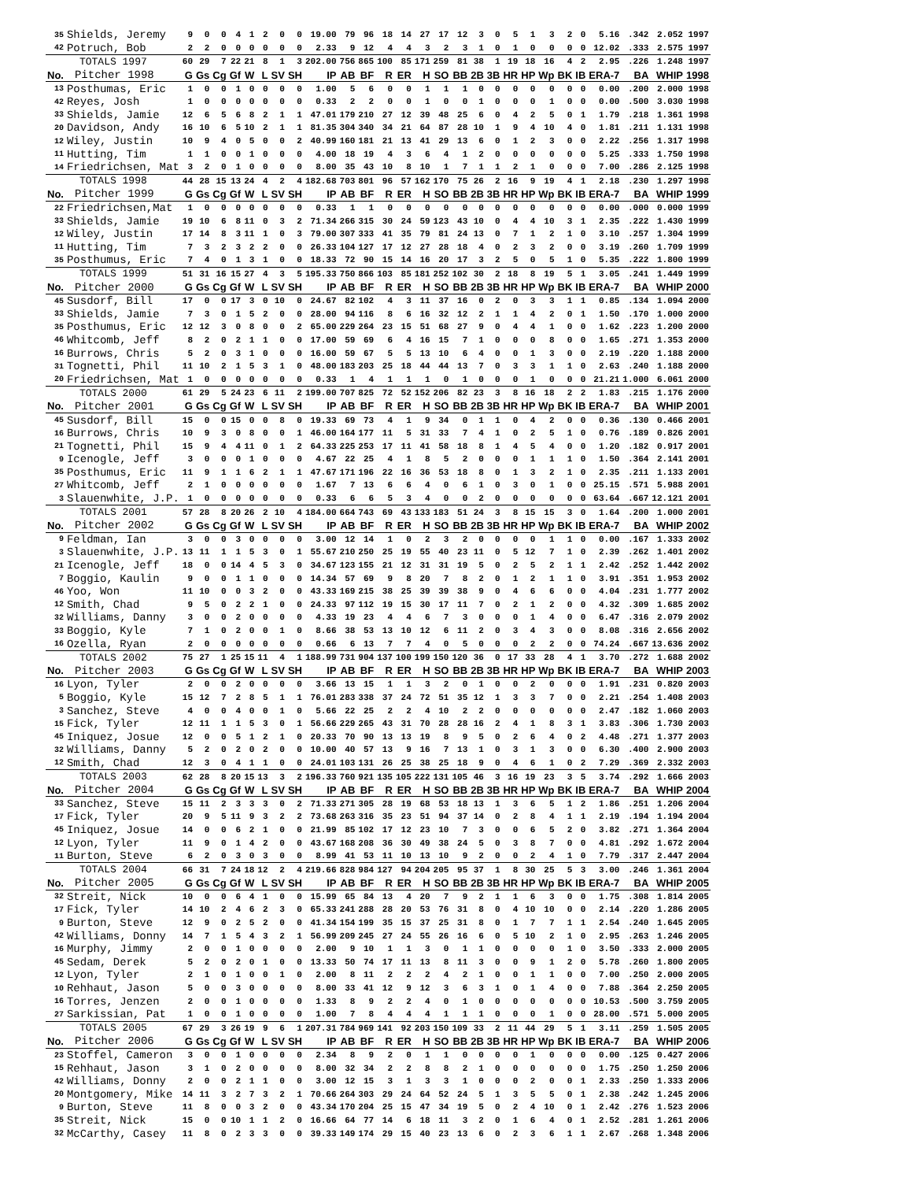| 35 | Shields, Jeremy | 9 | 0 | 0 | 4 | 1 | 2 | 0 | 0 | 19.00 | 79 | 96 | 18 | 14 | 27 | 17 | 12 | 3 | 0 | 5 | 1 | 3 | 2 | 0 | 5.16 | .342 | 2.052 | 1997 |
| 42 | Potruch, Bob | 2 | 2 | 0 | 0 | 0 | 0 | 0 | 0 | 2.33 | 9 | 12 | 4 | 4 | 3 | 2 | 3 | 1 | 0 | 1 | 0 | 0 | 0 | 0 | 12.02 | .333 | 2.575 | 1997 |
| | TOTALS 1997 | 60 | 29 | 7 | 22 | 21 | 8 | 1 | 3 | 202.00 | 756 | 865 | 100 | 85 | 171 | 259 | 81 | 38 | 1 | 19 | 18 | 16 | 4 | 2 | 2.95 | .226 | 1.248 | 1997 |
| No. | Pitcher 1998 | G | Gs | Cg | Gf | W | L | SV | SH | IP | AB | BF | R | ER | H | SO | BB | 2B | 3B | HR | HP | Wp | BK | IB | ERA-7 | BA | WHIP | 1998 |
| 13 | Posthumas, Eric | 1 | 0 | 0 | 1 | 0 | 0 | 0 | 0 | 1.00 | 5 | 6 | 0 | 0 | 1 | 1 | 1 | 0 | 0 | 0 | 0 | 0 | 0 | 0 | 0.00 | .200 | 2.000 | 1998 |
| 42 | Reyes, Josh | 1 | 0 | 0 | 0 | 0 | 0 | 0 | 0 | 0.33 | 2 | 2 | 0 | 0 | 1 | 0 | 0 | 1 | 0 | 0 | 0 | 1 | 0 | 0 | 0.00 | .500 | 3.030 | 1998 |
| 33 | Shields, Jamie | 12 | 6 | 5 | 6 | 8 | 2 | 1 | 1 | 47.01 | 179 | 210 | 27 | 12 | 39 | 48 | 25 | 6 | 0 | 4 | 2 | 5 | 0 | 1 | 1.79 | .218 | 1.361 | 1998 |
| 20 | Davidson, Andy | 16 | 10 | 6 | 5 | 10 | 2 | 1 | 1 | 81.35 | 304 | 340 | 34 | 21 | 64 | 87 | 28 | 10 | 1 | 9 | 4 | 10 | 4 | 0 | 1.81 | .211 | 1.131 | 1998 |
| 12 | Wiley, Justin | 10 | 9 | 4 | 0 | 5 | 0 | 0 | 2 | 40.99 | 160 | 181 | 21 | 13 | 41 | 29 | 13 | 6 | 0 | 1 | 2 | 3 | 0 | 0 | 2.22 | .256 | 1.317 | 1998 |
| 11 | Hutting, Tim | 1 | 1 | 0 | 0 | 1 | 0 | 0 | 0 | 4.00 | 18 | 19 | 4 | 3 | 6 | 4 | 1 | 2 | 0 | 0 | 0 | 0 | 0 | 0 | 5.25 | .333 | 1.750 | 1998 |
| 14 | Friedrichsen, Mat | 3 | 2 | 0 | 1 | 0 | 0 | 0 | 0 | 8.00 | 35 | 43 | 10 | 8 | 10 | 1 | 7 | 1 | 1 | 2 | 1 | 0 | 0 | 0 | 7.00 | .286 | 2.125 | 1998 |
| | TOTALS 1998 | 44 | 28 | 15 | 13 | 24 | 4 | 2 | 4 | 182.68 | 703 | 801 | 96 | 57 | 162 | 170 | 75 | 26 | 2 | 16 | 9 | 19 | 4 | 1 | 2.18 | .230 | 1.297 | 1998 |
| No. | Pitcher 1999 | G | Gs | Cg | Gf | W | L | SV | SH | IP | AB | BF | R | ER | H | SO | BB | 2B | 3B | HR | HP | Wp | BK | IB | ERA-7 | BA | WHIP | 1999 |
| 22 | Friedrichsen,Mat | 1 | 0 | 0 | 0 | 0 | 0 | 0 | 0 | 0.33 | 1 | 1 | 0 | 0 | 0 | 0 | 0 | 0 | 0 | 0 | 0 | 0 | 0 | 0 | 0.00 | .000 | 0.000 | 1999 |
| 33 | Shields, Jamie | 19 | 10 | 6 | 8 | 11 | 0 | 3 | 2 | 71.34 | 266 | 315 | 30 | 24 | 59 | 123 | 43 | 10 | 0 | 4 | 4 | 10 | 3 | 1 | 2.35 | .222 | 1.430 | 1999 |
| 12 | Wiley, Justin | 17 | 14 | 8 | 3 | 11 | 1 | 0 | 3 | 79.00 | 307 | 333 | 41 | 35 | 79 | 81 | 24 | 13 | 0 | 7 | 1 | 2 | 1 | 0 | 3.10 | .257 | 1.304 | 1999 |
| 11 | Hutting, Tim | 7 | 3 | 2 | 3 | 2 | 2 | 0 | 0 | 26.33 | 104 | 127 | 17 | 12 | 27 | 28 | 18 | 4 | 0 | 2 | 3 | 2 | 0 | 0 | 3.19 | .260 | 1.709 | 1999 |
| 35 | Posthumus, Eric | 7 | 4 | 0 | 1 | 3 | 1 | 0 | 0 | 18.33 | 72 | 90 | 15 | 14 | 16 | 20 | 17 | 3 | 2 | 5 | 0 | 5 | 1 | 0 | 5.35 | .222 | 1.800 | 1999 |
| | TOTALS 1999 | 51 | 31 | 16 | 15 | 27 | 4 | 3 | 5 | 195.33 | 750 | 866 | 103 | 85 | 181 | 252 | 102 | 30 | 2 | 18 | 8 | 19 | 5 | 1 | 3.05 | .241 | 1.449 | 1999 |
| No. | Pitcher 2000 | G | Gs | Cg | Gf | W | L | SV | SH | IP | AB | BF | R | ER | H | SO | BB | 2B | 3B | HR | HP | Wp | BK | IB | ERA-7 | BA | WHIP | 2000 |
| 45 | Susdorf, Bill | 17 | 0 | 0 | 17 | 3 | 0 | 10 | 0 | 24.67 | 82 | 102 | 4 | 3 | 11 | 37 | 16 | 0 | 2 | 0 | 3 | 3 | 1 | 1 | 0.85 | .134 | 1.094 | 2000 |
| 33 | Shields, Jamie | 7 | 3 | 0 | 1 | 5 | 2 | 0 | 0 | 28.00 | 94 | 116 | 8 | 6 | 16 | 32 | 12 | 2 | 1 | 1 | 4 | 2 | 0 | 1 | 1.50 | .170 | 1.000 | 2000 |
| 35 | Posthumus, Eric | 12 | 12 | 3 | 0 | 8 | 0 | 0 | 2 | 65.00 | 229 | 264 | 23 | 15 | 51 | 68 | 27 | 9 | 0 | 4 | 4 | 1 | 0 | 0 | 1.62 | .223 | 1.200 | 2000 |
| 46 | Whitcomb, Jeff | 8 | 2 | 0 | 2 | 1 | 1 | 0 | 0 | 17.00 | 59 | 69 | 6 | 4 | 16 | 15 | 7 | 1 | 0 | 0 | 0 | 8 | 0 | 0 | 1.65 | .271 | 1.353 | 2000 |
| 16 | Burrows, Chris | 5 | 2 | 0 | 3 | 1 | 0 | 0 | 0 | 16.00 | 59 | 67 | 5 | 5 | 13 | 10 | 6 | 4 | 0 | 0 | 1 | 3 | 0 | 0 | 2.19 | .220 | 1.188 | 2000 |
| 31 | Tognetti, Phil | 11 | 10 | 2 | 1 | 5 | 3 | 1 | 0 | 48.00 | 183 | 203 | 25 | 18 | 44 | 44 | 13 | 7 | 0 | 3 | 3 | 1 | 1 | 0 | 2.63 | .240 | 1.188 | 2000 |
| 20 | Friedrichsen, Mat | 1 | 0 | 0 | 0 | 0 | 0 | 0 | 0 | 0.33 | 1 | 4 | 1 | 1 | 1 | 0 | 1 | 0 | 0 | 0 | 1 | 0 | 0 | 0 | 21.21 | 1.000 | 6.061 | 2000 |
| | TOTALS 2000 | 61 | 29 | 5 | 24 | 23 | 6 | 11 | 2 | 199.00 | 707 | 825 | 72 | 52 | 152 | 206 | 82 | 23 | 3 | 8 | 16 | 18 | 2 | 2 | 1.83 | .215 | 1.176 | 2000 |
| No. | Pitcher 2001 | G | Gs | Cg | Gf | W | L | SV | SH | IP | AB | BF | R | ER | H | SO | BB | 2B | 3B | HR | HP | Wp | BK | IB | ERA-7 | BA | WHIP | 2001 |
| 45 | Susdorf, Bill | 15 | 0 | 0 | 15 | 0 | 0 | 8 | 0 | 19.33 | 69 | 73 | 4 | 1 | 9 | 34 | 0 | 1 | 1 | 0 | 4 | 2 | 0 | 0 | 0.36 | .130 | 0.466 | 2001 |
| 16 | Burrows, Chris | 10 | 9 | 3 | 0 | 8 | 0 | 0 | 1 | 46.00 | 164 | 177 | 11 | 5 | 31 | 33 | 7 | 4 | 1 | 0 | 2 | 5 | 1 | 0 | 0.76 | .189 | 0.826 | 2001 |
| 21 | Tognetti, Phil | 15 | 9 | 4 | 4 | 11 | 0 | 1 | 2 | 64.33 | 225 | 253 | 17 | 11 | 41 | 58 | 18 | 8 | 1 | 4 | 5 | 4 | 0 | 0 | 1.20 | .182 | 0.917 | 2001 |
| 9 | Icenogle, Jeff | 3 | 0 | 0 | 0 | 1 | 0 | 0 | 0 | 4.67 | 22 | 25 | 4 | 1 | 8 | 5 | 2 | 0 | 0 | 0 | 1 | 1 | 1 | 0 | 1.50 | .364 | 2.141 | 2001 |
| 35 | Posthumus, Eric | 11 | 9 | 1 | 1 | 6 | 2 | 1 | 1 | 47.67 | 171 | 196 | 22 | 16 | 36 | 53 | 18 | 8 | 0 | 1 | 3 | 2 | 1 | 0 | 2.35 | .211 | 1.133 | 2001 |
| 27 | Whitcomb, Jeff | 2 | 1 | 0 | 0 | 0 | 0 | 0 | 0 | 1.67 | 7 | 13 | 6 | 6 | 4 | 0 | 6 | 1 | 0 | 3 | 0 | 1 | 0 | 0 | 25.15 | .571 | 5.988 | 2001 |
| 3 | Slauenwhite, J.P. | 1 | 0 | 0 | 0 | 0 | 0 | 0 | 0 | 0.33 | 6 | 6 | 5 | 3 | 4 | 0 | 0 | 2 | 0 | 0 | 0 | 0 | 0 | 0 | 63.64 | .667 | 12.121 | 2001 |
| | TOTALS 2001 | 57 | 28 | 8 | 20 | 26 | 2 | 10 | 4 | 184.00 | 664 | 743 | 69 | 43 | 133 | 183 | 51 | 24 | 3 | 8 | 15 | 15 | 3 | 0 | 1.64 | .200 | 1.000 | 2001 |
| No. | Pitcher 2002 | G | Gs | Cg | Gf | W | L | SV | SH | IP | AB | BF | R | ER | H | SO | BB | 2B | 3B | HR | HP | Wp | BK | IB | ERA-7 | BA | WHIP | 2002 |
| 9 | Feldman, Ian | 3 | 0 | 0 | 3 | 0 | 0 | 0 | 0 | 3.00 | 12 | 14 | 1 | 0 | 2 | 3 | 2 | 0 | 0 | 0 | 0 | 1 | 1 | 0 | 0.00 | .167 | 1.333 | 2002 |
| 3 | Slauenwhite, J.P. | 13 | 11 | 1 | 1 | 5 | 3 | 0 | 1 | 55.67 | 210 | 250 | 25 | 19 | 55 | 40 | 23 | 11 | 0 | 5 | 12 | 7 | 1 | 0 | 2.39 | .262 | 1.401 | 2002 |
| 21 | Icenogle, Jeff | 18 | 0 | 0 | 14 | 4 | 5 | 3 | 0 | 34.67 | 123 | 155 | 21 | 12 | 31 | 31 | 19 | 5 | 0 | 2 | 5 | 2 | 1 | 1 | 2.42 | .252 | 1.442 | 2002 |
| 7 | Boggio, Kaulin | 9 | 0 | 0 | 1 | 1 | 0 | 0 | 0 | 14.34 | 57 | 69 | 9 | 8 | 20 | 7 | 8 | 2 | 0 | 1 | 2 | 1 | 1 | 0 | 3.91 | .351 | 1.953 | 2002 |
| 46 | Yoo, Won | 11 | 10 | 0 | 0 | 3 | 2 | 0 | 0 | 43.33 | 169 | 215 | 38 | 25 | 39 | 39 | 38 | 9 | 0 | 4 | 6 | 6 | 0 | 0 | 4.04 | .231 | 1.777 | 2002 |
| 12 | Smith, Chad | 9 | 5 | 0 | 2 | 2 | 1 | 0 | 0 | 24.33 | 97 | 112 | 19 | 15 | 30 | 17 | 11 | 7 | 0 | 2 | 1 | 2 | 0 | 0 | 4.32 | .309 | 1.685 | 2002 |
| 32 | Williams, Danny | 3 | 0 | 0 | 2 | 0 | 0 | 0 | 0 | 4.33 | 19 | 23 | 4 | 4 | 6 | 7 | 3 | 0 | 0 | 0 | 1 | 4 | 0 | 0 | 6.47 | .316 | 2.079 | 2002 |
| 33 | Boggio, Kyle | 7 | 1 | 0 | 2 | 0 | 0 | 1 | 0 | 8.66 | 38 | 53 | 13 | 10 | 12 | 6 | 11 | 2 | 0 | 3 | 4 | 3 | 0 | 0 | 8.08 | .316 | 2.656 | 2002 |
| 16 | Ozella, Ryan | 2 | 0 | 0 | 0 | 0 | 0 | 0 | 0 | 0.66 | 6 | 13 | 7 | 7 | 4 | 0 | 5 | 0 | 0 | 0 | 2 | 2 | 0 | 0 | 74.24 | .667 | 13.636 | 2002 |
| | TOTALS 2002 | 75 | 27 | 1 | 25 | 15 | 11 | 4 | 1 | 188.99 | 731 | 904 | 137 | 100 | 199 | 150 | 120 | 36 | 0 | 17 | 33 | 28 | 4 | 1 | 3.70 | .272 | 1.688 | 2002 |
| No. | Pitcher 2003 | G | Gs | Cg | Gf | W | L | SV | SH | IP | AB | BF | R | ER | H | SO | BB | 2B | 3B | HR | HP | Wp | BK | IB | ERA-7 | BA | WHIP | 2003 |
| 16 | Lyon, Tyler | 2 | 0 | 0 | 2 | 0 | 0 | 0 | 0 | 3.66 | 13 | 15 | 1 | 1 | 3 | 2 | 0 | 1 | 0 | 0 | 2 | 0 | 0 | 0 | 1.91 | .231 | 0.820 | 2003 |
| 5 | Boggio, Kyle | 15 | 12 | 7 | 2 | 8 | 5 | 1 | 1 | 76.01 | 283 | 338 | 37 | 24 | 72 | 51 | 35 | 12 | 1 | 3 | 3 | 7 | 0 | 0 | 2.21 | .254 | 1.408 | 2003 |
| 3 | Sanchez, Steve | 4 | 0 | 0 | 4 | 0 | 0 | 1 | 0 | 5.66 | 22 | 25 | 2 | 2 | 4 | 10 | 2 | 2 | 0 | 0 | 0 | 0 | 0 | 0 | 2.47 | .182 | 1.060 | 2003 |
| 15 | Fick, Tyler | 12 | 11 | 1 | 1 | 5 | 3 | 0 | 1 | 56.66 | 229 | 265 | 43 | 31 | 70 | 28 | 28 | 16 | 2 | 4 | 1 | 8 | 3 | 1 | 3.83 | .306 | 1.730 | 2003 |
| 45 | Iniquez, Josue | 12 | 0 | 0 | 5 | 1 | 2 | 1 | 0 | 20.33 | 70 | 90 | 13 | 13 | 19 | 8 | 9 | 5 | 0 | 2 | 6 | 4 | 0 | 2 | 4.48 | .271 | 1.377 | 2003 |
| 32 | Williams, Danny | 5 | 2 | 0 | 2 | 0 | 2 | 0 | 0 | 10.00 | 40 | 57 | 13 | 9 | 16 | 7 | 13 | 1 | 0 | 3 | 1 | 3 | 0 | 0 | 6.30 | .400 | 2.900 | 2003 |
| 12 | Smith, Chad | 12 | 3 | 0 | 4 | 1 | 1 | 0 | 0 | 24.01 | 103 | 131 | 26 | 25 | 38 | 25 | 18 | 9 | 0 | 4 | 6 | 1 | 0 | 2 | 7.29 | .369 | 2.332 | 2003 |
| | TOTALS 2003 | 62 | 28 | 8 | 20 | 15 | 13 | 3 | 2 | 196.33 | 760 | 921 | 135 | 105 | 222 | 131 | 105 | 46 | 3 | 16 | 19 | 23 | 3 | 5 | 3.74 | .292 | 1.666 | 2003 |
| No. | Pitcher 2004 | G | Gs | Cg | Gf | W | L | SV | SH | IP | AB | BF | R | ER | H | SO | BB | 2B | 3B | HR | HP | Wp | BK | IB | ERA-7 | BA | WHIP | 2004 |
| 33 | Sanchez, Steve | 15 | 11 | 2 | 3 | 3 | 3 | 0 | 2 | 71.33 | 271 | 305 | 28 | 19 | 68 | 53 | 18 | 13 | 1 | 3 | 6 | 5 | 1 | 2 | 1.86 | .251 | 1.206 | 2004 |
| 17 | Fick, Tyler | 20 | 9 | 5 | 11 | 9 | 3 | 2 | 2 | 73.68 | 263 | 316 | 35 | 23 | 51 | 94 | 37 | 14 | 0 | 2 | 8 | 4 | 1 | 1 | 2.19 | .194 | 1.194 | 2004 |
| 45 | Iniquez, Josue | 14 | 0 | 0 | 6 | 2 | 1 | 0 | 0 | 21.99 | 85 | 102 | 17 | 12 | 23 | 10 | 7 | 3 | 0 | 0 | 6 | 5 | 2 | 0 | 3.82 | .271 | 1.364 | 2004 |
| 12 | Lyon, Tyler | 11 | 9 | 0 | 1 | 4 | 2 | 0 | 0 | 43.67 | 168 | 208 | 36 | 30 | 49 | 38 | 24 | 5 | 0 | 3 | 8 | 7 | 0 | 0 | 4.81 | .292 | 1.672 | 2004 |
| 11 | Burton, Steve | 6 | 2 | 0 | 3 | 0 | 3 | 0 | 0 | 8.99 | 41 | 53 | 11 | 10 | 13 | 10 | 9 | 2 | 0 | 0 | 2 | 4 | 1 | 0 | 7.79 | .317 | 2.447 | 2004 |
| | TOTALS 2004 | 66 | 31 | 7 | 24 | 18 | 12 | 2 | 4 | 219.66 | 828 | 984 | 127 | 94 | 204 | 205 | 95 | 37 | 1 | 8 | 30 | 25 | 5 | 3 | 3.00 | .246 | 1.361 | 2004 |
| No. | Pitcher 2005 | G | Gs | Cg | Gf | W | L | SV | SH | IP | AB | BF | R | ER | H | SO | BB | 2B | 3B | HR | HP | Wp | BK | IB | ERA-7 | BA | WHIP | 2005 |
| 32 | Streit, Nick | 10 | 0 | 0 | 6 | 4 | 1 | 0 | 0 | 15.99 | 65 | 84 | 13 | 4 | 20 | 7 | 9 | 2 | 1 | 1 | 6 | 3 | 0 | 0 | 1.75 | .308 | 1.814 | 2005 |
| 17 | Fick, Tyler | 14 | 10 | 2 | 4 | 6 | 2 | 3 | 0 | 65.33 | 241 | 288 | 28 | 20 | 53 | 76 | 31 | 8 | 0 | 4 | 10 | 10 | 0 | 0 | 2.14 | .220 | 1.286 | 2005 |
| 9 | Burton, Steve | 12 | 9 | 0 | 2 | 5 | 2 | 0 | 0 | 41.34 | 154 | 199 | 35 | 15 | 37 | 25 | 31 | 8 | 0 | 1 | 7 | 7 | 1 | 1 | 2.54 | .240 | 1.645 | 2005 |
| 42 | Williams, Donny | 14 | 7 | 1 | 5 | 4 | 3 | 2 | 1 | 56.99 | 209 | 245 | 27 | 24 | 55 | 26 | 16 | 6 | 0 | 5 | 10 | 2 | 1 | 0 | 2.95 | .263 | 1.246 | 2005 |
| 16 | Murphy, Jimmy | 2 | 0 | 0 | 1 | 0 | 0 | 0 | 0 | 2.00 | 9 | 10 | 1 | 1 | 3 | 0 | 1 | 1 | 0 | 0 | 0 | 0 | 1 | 0 | 3.50 | .333 | 2.000 | 2005 |
| 45 | Sedam, Derek | 5 | 2 | 0 | 2 | 0 | 1 | 0 | 0 | 13.33 | 50 | 74 | 17 | 11 | 13 | 8 | 11 | 3 | 0 | 0 | 9 | 1 | 2 | 0 | 5.78 | .260 | 1.800 | 2005 |
| 12 | Lyon, Tyler | 2 | 1 | 0 | 1 | 0 | 0 | 1 | 0 | 2.00 | 8 | 11 | 2 | 2 | 2 | 4 | 2 | 1 | 0 | 0 | 1 | 1 | 0 | 0 | 7.00 | .250 | 2.000 | 2005 |
| 10 | Rehhaut, Jason | 5 | 0 | 0 | 3 | 0 | 0 | 0 | 0 | 8.00 | 33 | 41 | 12 | 9 | 12 | 3 | 6 | 3 | 1 | 0 | 1 | 4 | 0 | 0 | 7.88 | .364 | 2.250 | 2005 |
| 16 | Torres, Jenzen | 2 | 0 | 0 | 1 | 0 | 0 | 0 | 0 | 1.33 | 8 | 9 | 2 | 2 | 4 | 0 | 1 | 0 | 0 | 0 | 0 | 0 | 0 | 0 | 10.53 | .500 | 3.759 | 2005 |
| 27 | Sarkissian, Pat | 1 | 0 | 0 | 1 | 0 | 0 | 0 | 0 | 1.00 | 7 | 8 | 4 | 4 | 4 | 1 | 1 | 1 | 0 | 0 | 0 | 1 | 0 | 0 | 28.00 | .571 | 5.000 | 2005 |
| | TOTALS 2005 | 67 | 29 | 3 | 26 | 19 | 9 | 6 | 1 | 207.31 | 784 | 969 | 141 | 92 | 203 | 150 | 109 | 33 | 2 | 11 | 44 | 29 | 5 | 1 | 3.11 | .259 | 1.505 | 2005 |
| No. | Pitcher 2006 | G | Gs | Cg | Gf | W | L | SV | SH | IP | AB | BF | R | ER | H | SO | BB | 2B | 3B | HR | HP | Wp | BK | IB | ERA-7 | BA | WHIP | 2006 |
| 23 | Stoffel, Cameron | 3 | 0 | 0 | 1 | 0 | 0 | 0 | 0 | 2.34 | 8 | 9 | 2 | 0 | 1 | 1 | 0 | 0 | 0 | 0 | 1 | 0 | 0 | 0 | 0.00 | .125 | 0.427 | 2006 |
| 15 | Rehhaut, Jason | 3 | 1 | 0 | 2 | 0 | 0 | 0 | 0 | 8.00 | 32 | 34 | 2 | 2 | 8 | 8 | 2 | 1 | 0 | 0 | 0 | 0 | 0 | 0 | 1.75 | .250 | 1.250 | 2006 |
| 42 | Williams, Donny | 2 | 0 | 0 | 2 | 1 | 1 | 0 | 0 | 3.00 | 12 | 15 | 3 | 1 | 3 | 3 | 1 | 0 | 0 | 0 | 2 | 0 | 0 | 1 | 2.33 | .250 | 1.333 | 2006 |
| 20 | Montgomery, Mike | 14 | 11 | 3 | 2 | 7 | 3 | 2 | 1 | 70.66 | 264 | 303 | 29 | 24 | 64 | 52 | 24 | 5 | 1 | 3 | 5 | 5 | 0 | 1 | 2.38 | .242 | 1.245 | 2006 |
| 9 | Burton, Steve | 11 | 8 | 0 | 0 | 3 | 2 | 0 | 0 | 43.34 | 170 | 204 | 25 | 15 | 47 | 34 | 19 | 5 | 0 | 2 | 4 | 10 | 0 | 1 | 2.42 | .276 | 1.523 | 2006 |
| 35 | Streit, Nick | 15 | 0 | 0 | 10 | 1 | 1 | 2 | 0 | 16.66 | 64 | 77 | 14 | 6 | 18 | 11 | 3 | 2 | 0 | 1 | 6 | 4 | 0 | 1 | 2.52 | .281 | 1.261 | 2006 |
| 32 | McCarthy, Casey | 11 | 8 | 0 | 2 | 3 | 3 | 0 | 0 | 39.33 | 149 | 174 | 29 | 15 | 40 | 23 | 13 | 6 | 0 | 2 | 3 | 6 | 1 | 1 | 2.67 | .268 | 1.348 | 2006 |